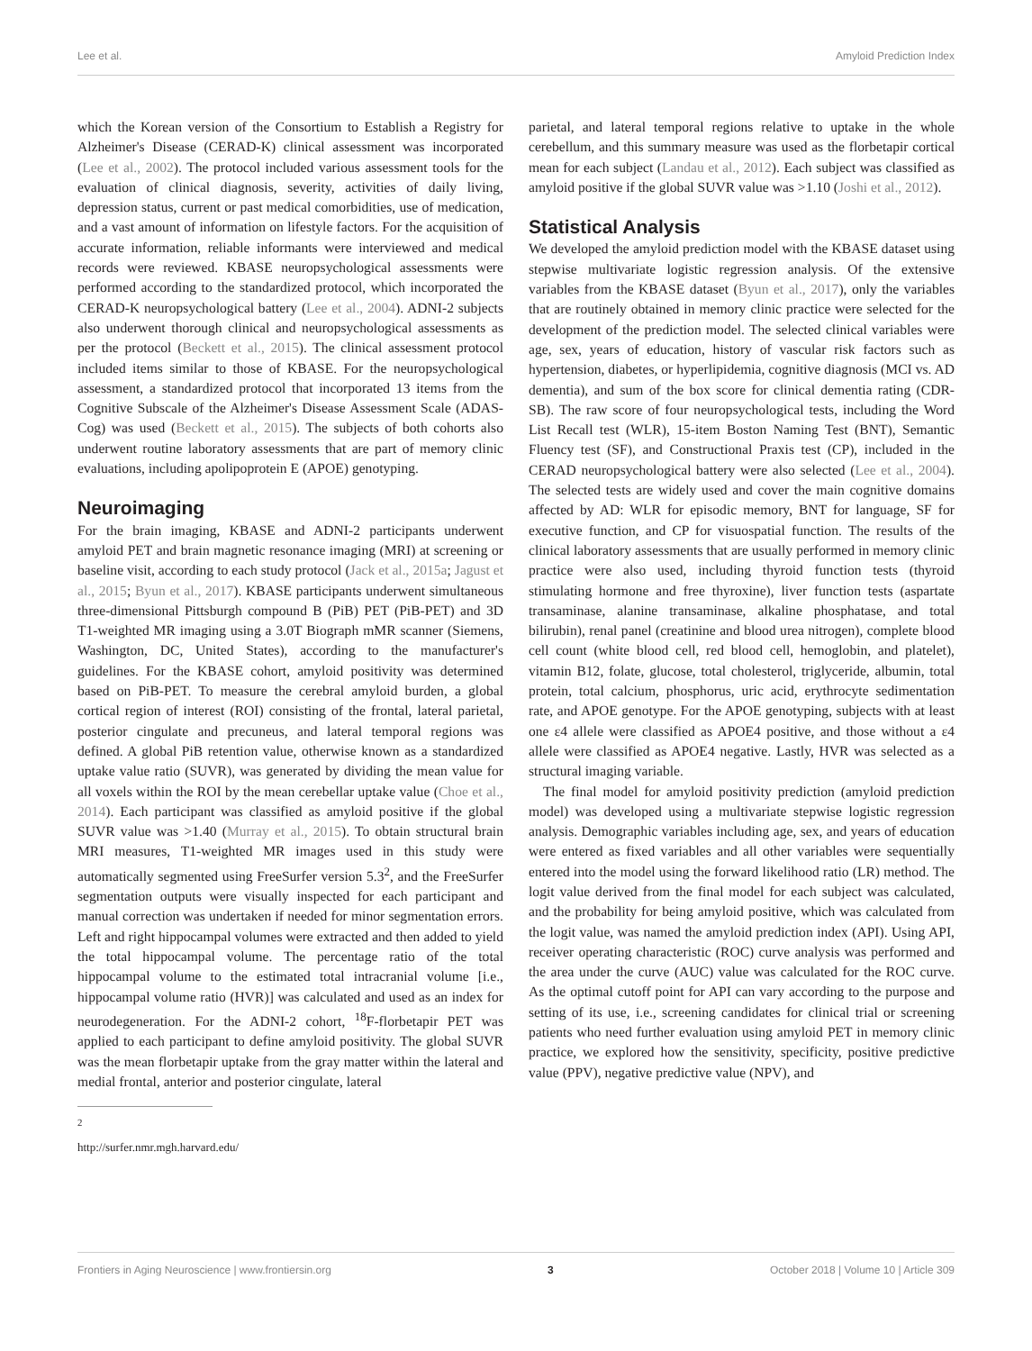Lee et al. Amyloid Prediction Index
which the Korean version of the Consortium to Establish a Registry for Alzheimer's Disease (CERAD-K) clinical assessment was incorporated (Lee et al., 2002). The protocol included various assessment tools for the evaluation of clinical diagnosis, severity, activities of daily living, depression status, current or past medical comorbidities, use of medication, and a vast amount of information on lifestyle factors. For the acquisition of accurate information, reliable informants were interviewed and medical records were reviewed. KBASE neuropsychological assessments were performed according to the standardized protocol, which incorporated the CERAD-K neuropsychological battery (Lee et al., 2004). ADNI-2 subjects also underwent thorough clinical and neuropsychological assessments as per the protocol (Beckett et al., 2015). The clinical assessment protocol included items similar to those of KBASE. For the neuropsychological assessment, a standardized protocol that incorporated 13 items from the Cognitive Subscale of the Alzheimer's Disease Assessment Scale (ADAS-Cog) was used (Beckett et al., 2015). The subjects of both cohorts also underwent routine laboratory assessments that are part of memory clinic evaluations, including apolipoprotein E (APOE) genotyping.
Neuroimaging
For the brain imaging, KBASE and ADNI-2 participants underwent amyloid PET and brain magnetic resonance imaging (MRI) at screening or baseline visit, according to each study protocol (Jack et al., 2015a; Jagust et al., 2015; Byun et al., 2017). KBASE participants underwent simultaneous three-dimensional Pittsburgh compound B (PiB) PET (PiB-PET) and 3D T1-weighted MR imaging using a 3.0T Biograph mMR scanner (Siemens, Washington, DC, United States), according to the manufacturer's guidelines. For the KBASE cohort, amyloid positivity was determined based on PiB-PET. To measure the cerebral amyloid burden, a global cortical region of interest (ROI) consisting of the frontal, lateral parietal, posterior cingulate and precuneus, and lateral temporal regions was defined. A global PiB retention value, otherwise known as a standardized uptake value ratio (SUVR), was generated by dividing the mean value for all voxels within the ROI by the mean cerebellar uptake value (Choe et al., 2014). Each participant was classified as amyloid positive if the global SUVR value was >1.40 (Murray et al., 2015). To obtain structural brain MRI measures, T1-weighted MR images used in this study were automatically segmented using FreeSurfer version 5.3<sup>2</sup>, and the FreeSurfer segmentation outputs were visually inspected for each participant and manual correction was undertaken if needed for minor segmentation errors. Left and right hippocampal volumes were extracted and then added to yield the total hippocampal volume. The percentage ratio of the total hippocampal volume to the estimated total intracranial volume [i.e., hippocampal volume ratio (HVR)] was calculated and used as an index for neurodegeneration. For the ADNI-2 cohort, <sup>18</sup>F-florbetapir PET was applied to each participant to define amyloid positivity. The global SUVR was the mean florbetapir uptake from the gray matter within the lateral and medial frontal, anterior and posterior cingulate, lateral
<sup>2</sup> http://surfer.nmr.mgh.harvard.edu/
parietal, and lateral temporal regions relative to uptake in the whole cerebellum, and this summary measure was used as the florbetapir cortical mean for each subject (Landau et al., 2012). Each subject was classified as amyloid positive if the global SUVR value was >1.10 (Joshi et al., 2012).
Statistical Analysis
We developed the amyloid prediction model with the KBASE dataset using stepwise multivariate logistic regression analysis. Of the extensive variables from the KBASE dataset (Byun et al., 2017), only the variables that are routinely obtained in memory clinic practice were selected for the development of the prediction model. The selected clinical variables were age, sex, years of education, history of vascular risk factors such as hypertension, diabetes, or hyperlipidemia, cognitive diagnosis (MCI vs. AD dementia), and sum of the box score for clinical dementia rating (CDR-SB). The raw score of four neuropsychological tests, including the Word List Recall test (WLR), 15-item Boston Naming Test (BNT), Semantic Fluency test (SF), and Constructional Praxis test (CP), included in the CERAD neuropsychological battery were also selected (Lee et al., 2004). The selected tests are widely used and cover the main cognitive domains affected by AD: WLR for episodic memory, BNT for language, SF for executive function, and CP for visuospatial function. The results of the clinical laboratory assessments that are usually performed in memory clinic practice were also used, including thyroid function tests (thyroid stimulating hormone and free thyroxine), liver function tests (aspartate transaminase, alanine transaminase, alkaline phosphatase, and total bilirubin), renal panel (creatinine and blood urea nitrogen), complete blood cell count (white blood cell, red blood cell, hemoglobin, and platelet), vitamin B12, folate, glucose, total cholesterol, triglyceride, albumin, total protein, total calcium, phosphorus, uric acid, erythrocyte sedimentation rate, and APOE genotype. For the APOE genotyping, subjects with at least one ε4 allele were classified as APOE4 positive, and those without a ε4 allele were classified as APOE4 negative. Lastly, HVR was selected as a structural imaging variable.
The final model for amyloid positivity prediction (amyloid prediction model) was developed using a multivariate stepwise logistic regression analysis. Demographic variables including age, sex, and years of education were entered as fixed variables and all other variables were sequentially entered into the model using the forward likelihood ratio (LR) method. The logit value derived from the final model for each subject was calculated, and the probability for being amyloid positive, which was calculated from the logit value, was named the amyloid prediction index (API). Using API, receiver operating characteristic (ROC) curve analysis was performed and the area under the curve (AUC) value was calculated for the ROC curve. As the optimal cutoff point for API can vary according to the purpose and setting of its use, i.e., screening candidates for clinical trial or screening patients who need further evaluation using amyloid PET in memory clinic practice, we explored how the sensitivity, specificity, positive predictive value (PPV), negative predictive value (NPV), and
Frontiers in Aging Neuroscience | www.frontiersin.org 3 October 2018 | Volume 10 | Article 309